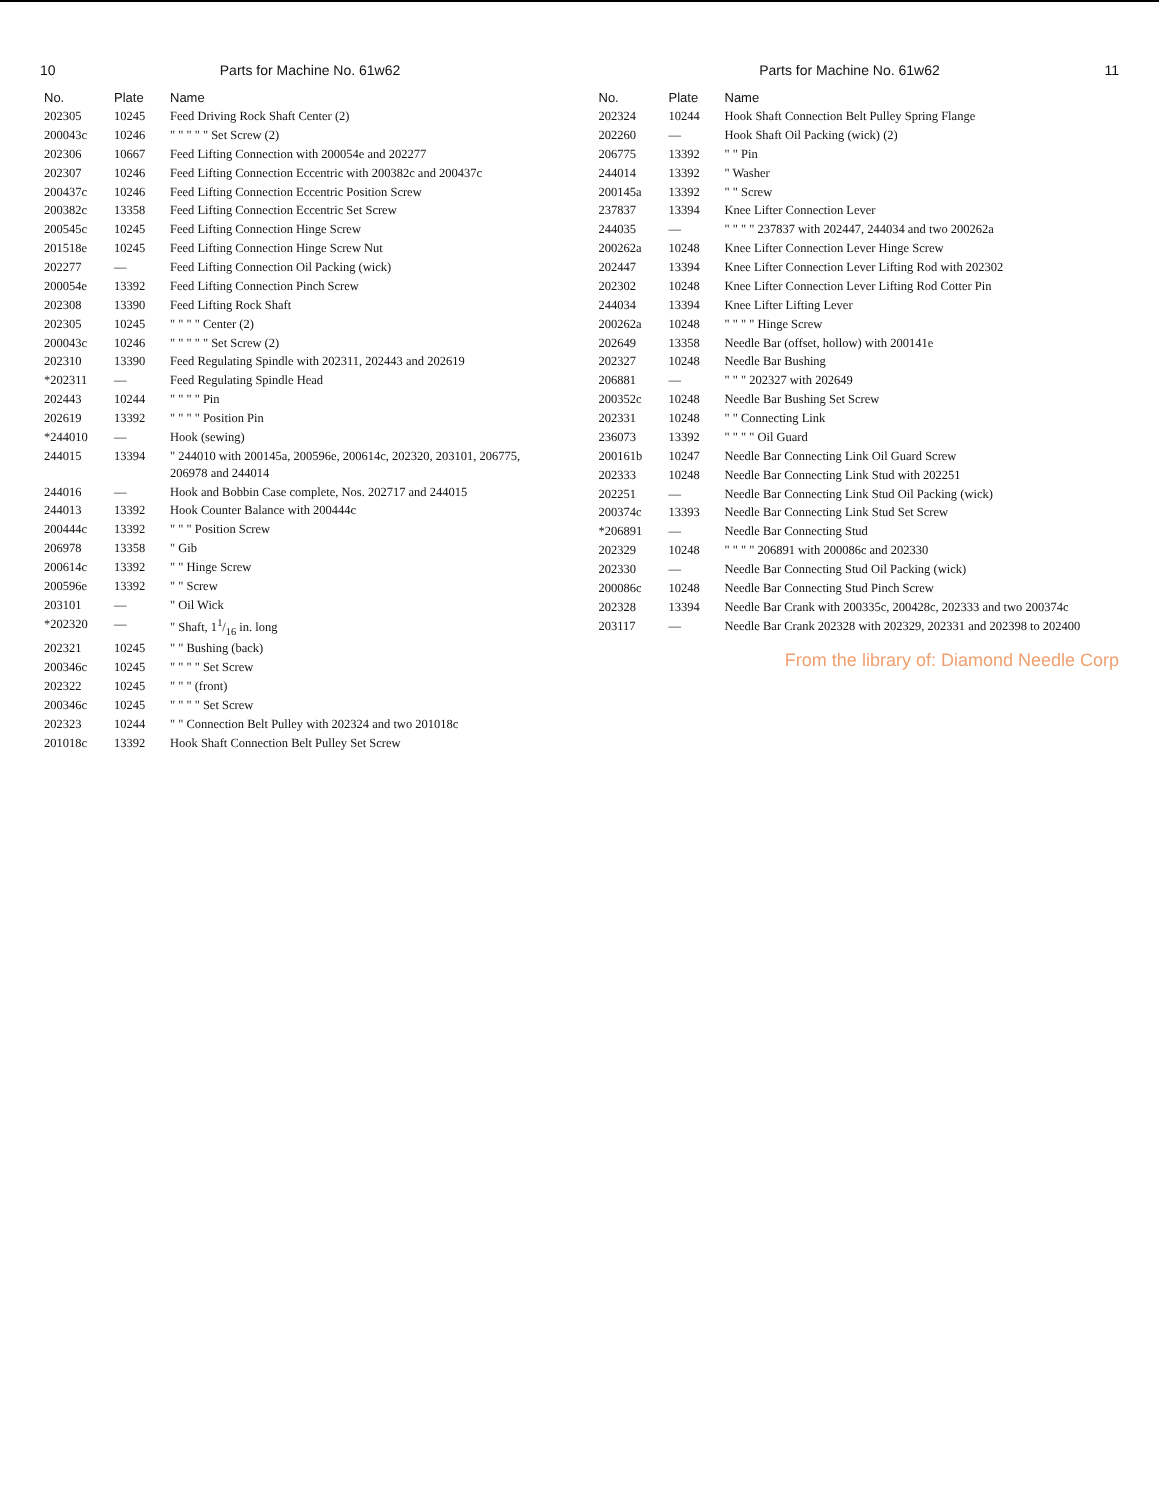10 Parts for Machine No. 61w62
| No. | Plate | Name |
| --- | --- | --- |
| 202305 | 10245 | Feed Driving Rock Shaft Center (2) |
| 200043c | 10246 | " " " " " Set Screw (2) |
| 202306 | 10667 | Feed Lifting Connection with 200054e and 202277 |
| 202307 | 10246 | Feed Lifting Connection Eccentric with 200382c and 200437c |
| 200437c | 10246 | Feed Lifting Connection Eccentric Position Screw |
| 200382c | 13358 | Feed Lifting Connection Eccentric Set Screw |
| 200545c | 10245 | Feed Lifting Connection Hinge Screw |
| 201518e | 10245 | Feed Lifting Connection Hinge Screw Nut |
| 202277 | — | Feed Lifting Connection Oil Packing (wick) |
| 200054e | 13392 | Feed Lifting Connection Pinch Screw |
| 202308 | 13390 | Feed Lifting Rock Shaft |
| 202305 | 10245 | " " " " Center (2) |
| 200043c | 10246 | " " " " " Set Screw (2) |
| 202310 | 13390 | Feed Regulating Spindle with 202311, 202443 and 202619 |
| *202311 | — | Feed Regulating Spindle Head |
| 202443 | 10244 | " " " " Pin |
| 202619 | 13392 | " " " " Position Pin |
| *244010 | — | Hook (sewing) |
| 244015 | 13394 | " 244010 with 200145a, 200596e, 200614c, 202320, 203101, 206775, 206978 and 244014 |
| 244016 | — | Hook and Bobbin Case complete, Nos. 202717 and 244015 |
| 244013 | 13392 | Hook Counter Balance with 200444c |
| 200444c | 13392 | " " " Position Screw |
| 206978 | 13358 | " Gib |
| 200614c | 13392 | " " Hinge Screw |
| 200596e | 13392 | " " Screw |
| 203101 | — | " Oil Wick |
| *202320 | — | " Shaft, 11/16 in. long |
| 202321 | 10245 | " " Bushing (back) |
| 200346c | 10245 | " " " " Set Screw |
| 202322 | 10245 | " " " (front) |
| 200346c | 10245 | " " " " Set Screw |
| 202323 | 10244 | " " Connection Belt Pulley with 202324 and two 201018c |
| 201018c | 13392 | Hook Shaft Connection Belt Pulley Set Screw |
Parts for Machine No. 61w62 11
| No. | Plate | Name |
| --- | --- | --- |
| 202324 | 10244 | Hook Shaft Connection Belt Pulley Spring Flange |
| 202260 | — | Hook Shaft Oil Packing (wick) (2) |
| 206775 | 13392 | " " Pin |
| 244014 | 13392 | " Washer |
| 200145a | 13392 | " " Screw |
| 237837 | 13394 | Knee Lifter Connection Lever |
| 244035 | — | " " " " 237837 with 202447, 244034 and two 200262a |
| 200262a | 10248 | Knee Lifter Connection Lever Hinge Screw |
| 202447 | 13394 | Knee Lifter Connection Lever Lifting Rod with 202302 |
| 202302 | 10248 | Knee Lifter Connection Lever Lifting Rod Cotter Pin |
| 244034 | 13394 | Knee Lifter Lifting Lever |
| 200262a | 10248 | " " " " Hinge Screw |
| 202649 | 13358 | Needle Bar (offset, hollow) with 200141e |
| 202327 | 10248 | Needle Bar Bushing |
| 206881 | — | " " " 202327 with 202649 |
| 200352c | 10248 | Needle Bar Bushing Set Screw |
| 202331 | 10248 | " " Connecting Link |
| 236073 | 13392 | " " " " Oil Guard |
| 200161b | 10247 | Needle Bar Connecting Link Oil Guard Screw |
| 202333 | 10248 | Needle Bar Connecting Link Stud with 202251 |
| 202251 | — | Needle Bar Connecting Link Stud Oil Packing (wick) |
| 200374c | 13393 | Needle Bar Connecting Link Stud Set Screw |
| *206891 | — | Needle Bar Connecting Stud |
| 202329 | 10248 | " " " " 206891 with 200086c and 202330 |
| 202330 | — | Needle Bar Connecting Stud Oil Packing (wick) |
| 200086c | 10248 | Needle Bar Connecting Stud Pinch Screw |
| 202328 | 13394 | Needle Bar Crank with 200335c, 200428c, 202333 and two 200374c |
| 203117 | — | Needle Bar Crank 202328 with 202329, 202331 and 202398 to 202400 |
From the library of: Diamond Needle Corp